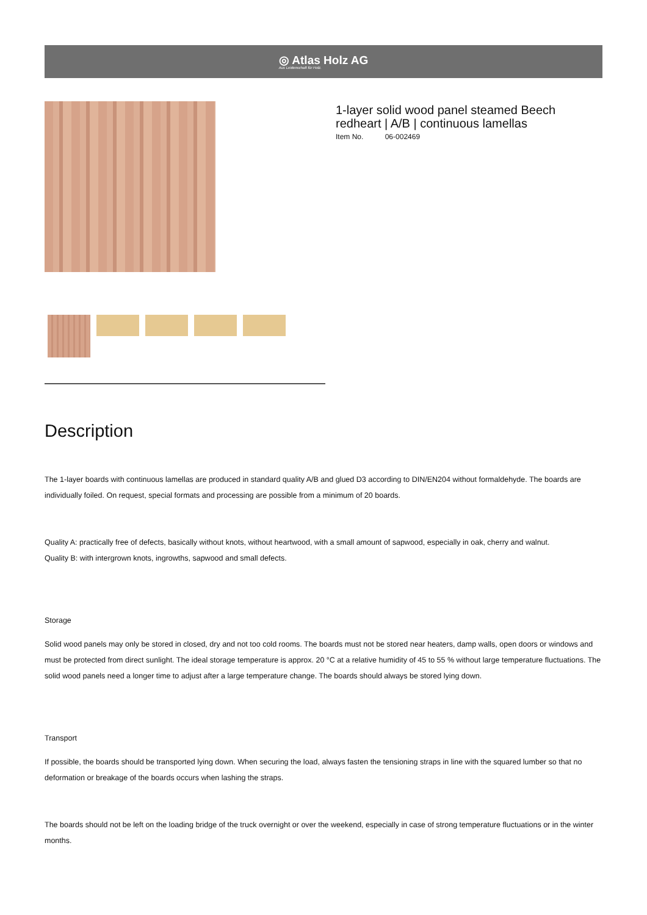◎ Atlas Holz AG
Aus Leidenschaft für Holz.
1-layer solid wood panel steamed Beech redheart | A/B | continuous lamellas
Item No. 06-002469
Description
The 1-layer boards with continuous lamellas are produced in standard quality A/B and glued D3 according to DIN/EN204 without formaldehyde. The boards are individually foiled. On request, special formats and processing are possible from a minimum of 20 boards.
Quality A: practically free of defects, basically without knots, without heartwood, with a small amount of sapwood, especially in oak, cherry and walnut.
Quality B: with intergrown knots, ingrowths, sapwood and small defects.
Storage
Solid wood panels may only be stored in closed, dry and not too cold rooms. The boards must not be stored near heaters, damp walls, open doors or windows and must be protected from direct sunlight. The ideal storage temperature is approx. 20 °C at a relative humidity of 45 to 55 % without large temperature fluctuations. The solid wood panels need a longer time to adjust after a large temperature change. The boards should always be stored lying down.
Transport
If possible, the boards should be transported lying down. When securing the load, always fasten the tensioning straps in line with the squared lumber so that no deformation or breakage of the boards occurs when lashing the straps.
The boards should not be left on the loading bridge of the truck overnight or over the weekend, especially in case of strong temperature fluctuations or in the winter months.